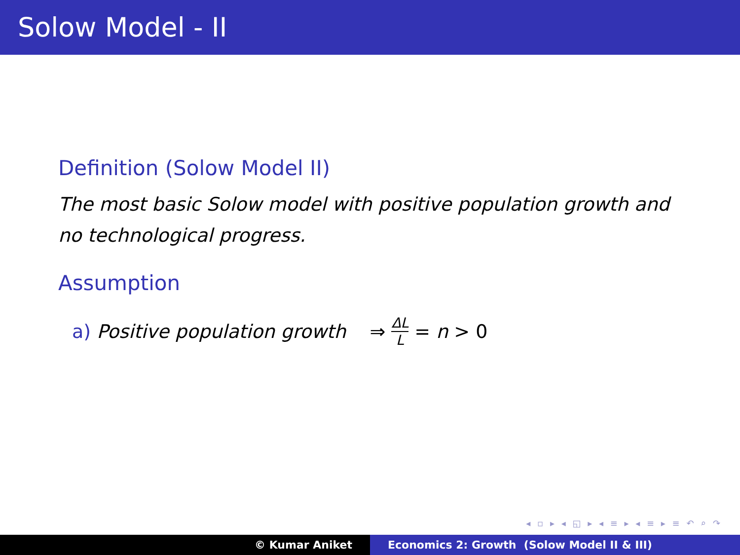Solow Model - II
Definition (Solow Model II)
The most basic Solow model with positive population growth and no technological progress.
Assumption
a) Positive population growth ⇒ ΔL L = n > 0
◂ ▫ ▸ ◂ ◱ ▸ ◂ ≡ ▸ ◂ ≡ ▸ ≡ ↶ ⌕ ↷
© Kumar Aniket Economics 2: Growth (Solow Model II & III)